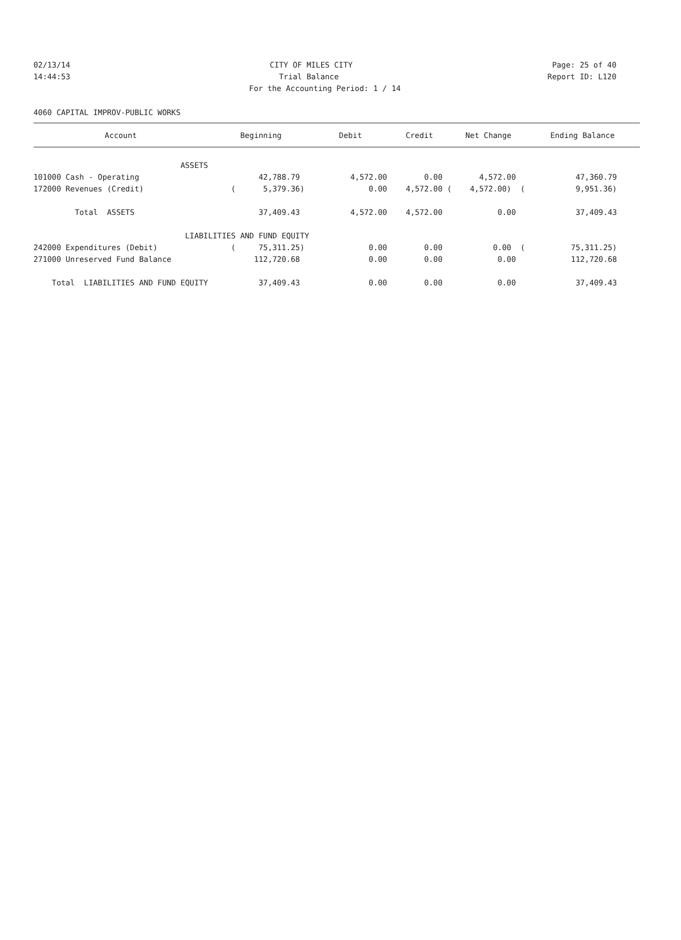02/13/14 CITY OF MILES CITY Page: 25 of 40
14:44:53 Trial Balance Report ID: L120
For the Accounting Period: 1 / 14
4060 CAPITAL IMPROV-PUBLIC WORKS
| Account | Beginning | Debit | Credit | Net Change | Ending Balance |
| --- | --- | --- | --- | --- | --- |
| ASSETS | | | | | |
| 101000 Cash - Operating | 42,788.79 | 4,572.00 | 0.00 | 4,572.00 | 47,360.79 |
| 172000 Revenues (Credit) | ( 5,379.36) | 0.00 | 4,572.00 ( | 4,572.00) ( | 9,951.36) |
| Total ASSETS | 37,409.43 | 4,572.00 | 4,572.00 | 0.00 | 37,409.43 |
| LIABILITIES AND FUND EQUITY | | | | | |
| 242000 Expenditures (Debit) | ( 75,311.25) | 0.00 | 0.00 | 0.00 ( | 75,311.25) |
| 271000 Unreserved Fund Balance | 112,720.68 | 0.00 | 0.00 | 0.00 | 112,720.68 |
| Total LIABILITIES AND FUND EQUITY | 37,409.43 | 0.00 | 0.00 | 0.00 | 37,409.43 |